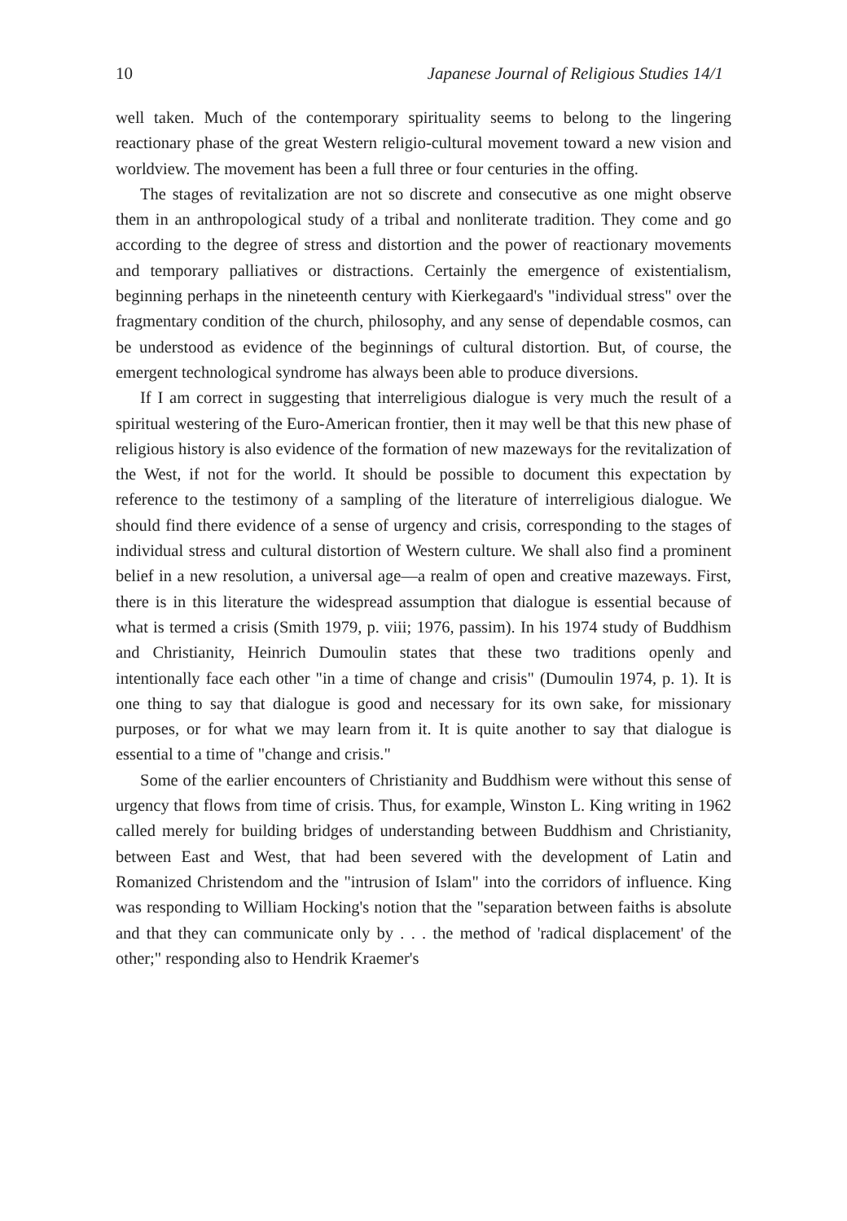10 Japanese Journal of Religious Studies 14/1
well taken. Much of the contemporary spirituality seems to belong to the lingering reactionary phase of the great Western religio-cultural movement toward a new vision and worldview. The movement has been a full three or four centuries in the offing.
The stages of revitalization are not so discrete and consecutive as one might observe them in an anthropological study of a tribal and nonliterate tradition. They come and go according to the degree of stress and distortion and the power of reactionary movements and temporary palliatives or distractions. Certainly the emergence of existentialism, beginning perhaps in the nineteenth century with Kierkegaard's "individual stress" over the fragmentary condition of the church, philosophy, and any sense of dependable cosmos, can be understood as evidence of the beginnings of cultural distortion. But, of course, the emergent technological syndrome has always been able to produce diversions.
If I am correct in suggesting that interreligious dialogue is very much the result of a spiritual westering of the Euro-American frontier, then it may well be that this new phase of religious history is also evidence of the formation of new mazeways for the revitalization of the West, if not for the world. It should be possible to document this expectation by reference to the testimony of a sampling of the literature of interreligious dialogue. We should find there evidence of a sense of urgency and crisis, corresponding to the stages of individual stress and cultural distortion of Western culture. We shall also find a prominent belief in a new resolution, a universal age—a realm of open and creative mazeways. First, there is in this literature the widespread assumption that dialogue is essential because of what is termed a crisis (Smith 1979, p. viii; 1976, passim). In his 1974 study of Buddhism and Christianity, Heinrich Dumoulin states that these two traditions openly and intentionally face each other "in a time of change and crisis" (Dumoulin 1974, p. 1). It is one thing to say that dialogue is good and necessary for its own sake, for missionary purposes, or for what we may learn from it. It is quite another to say that dialogue is essential to a time of "change and crisis."
Some of the earlier encounters of Christianity and Buddhism were without this sense of urgency that flows from time of crisis. Thus, for example, Winston L. King writing in 1962 called merely for building bridges of understanding between Buddhism and Christianity, between East and West, that had been severed with the development of Latin and Romanized Christendom and the "intrusion of Islam" into the corridors of influence. King was responding to William Hocking's notion that the "separation between faiths is absolute and that they can communicate only by . . . the method of 'radical displacement' of the other;" responding also to Hendrik Kraemer's